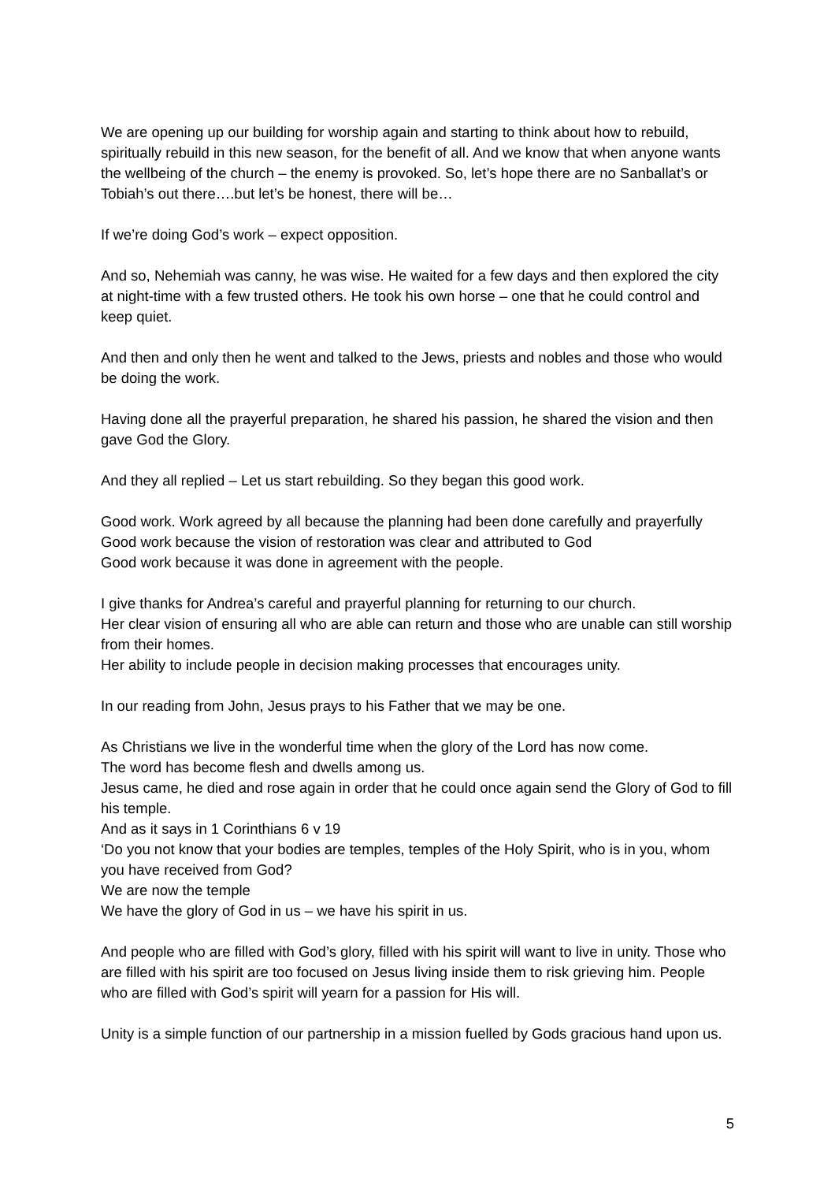We are opening up our building for worship again and starting to think about how to rebuild, spiritually rebuild in this new season, for the benefit of all. And we know that when anyone wants the wellbeing of the church – the enemy is provoked. So, let’s hope there are no Sanballat’s or Tobiah’s out there….but let’s be honest, there will be…
If we’re doing God’s work – expect opposition.
And so, Nehemiah was canny, he was wise. He waited for a few days and then explored the city at night-time with a few trusted others. He took his own horse – one that he could control and keep quiet.
And then and only then he went and talked to the Jews, priests and nobles and those who would be doing the work.
Having done all the prayerful preparation, he shared his passion, he shared the vision and then gave God the Glory.
And they all replied – Let us start rebuilding. So they began this good work.
Good work. Work agreed by all because the planning had been done carefully and prayerfully
Good work because the vision of restoration was clear and attributed to God
Good work because it was done in agreement with the people.
I give thanks for Andrea’s careful and prayerful planning for returning to our church.
Her clear vision of ensuring all who are able can return and those who are unable can still worship from their homes.
Her ability to include people in decision making processes that encourages unity.
In our reading from John, Jesus prays to his Father that we may be one.
As Christians we live in the wonderful time when the glory of the Lord has now come.
The word has become flesh and dwells among us.
Jesus came, he died and rose again in order that he could once again send the Glory of God to fill his temple.
And as it says in 1 Corinthians 6 v 19
‘Do you not know that your bodies are temples, temples of the Holy Spirit, who is in you, whom you have received from God?
We are now the temple
We have the glory of God in us – we have his spirit in us.
And people who are filled with God’s glory, filled with his spirit will want to live in unity. Those who are filled with his spirit are too focused on Jesus living inside them to risk grieving him. People who are filled with God’s spirit will yearn for a passion for His will.
Unity is a simple function of our partnership in a mission fuelled by Gods gracious hand upon us.
5